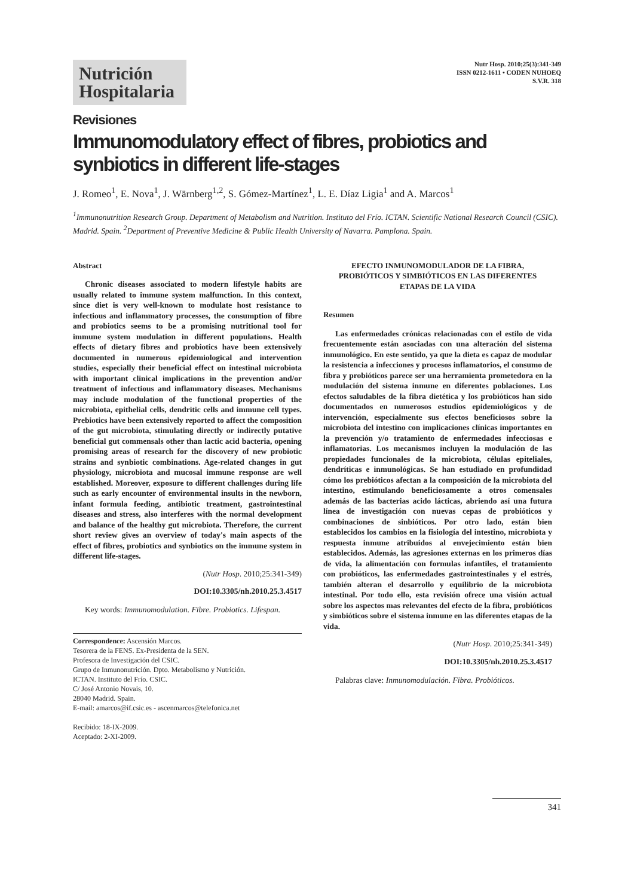Nutrición Hospitalaria
Nutr Hosp. 2010;25(3):341-349
ISSN 0212-1611 • CODEN NUHOEQ
S.V.R. 318
Revisiones
Immunomodulatory effect of fibres, probiotics and synbiotics in different life-stages
J. Romeo<sup>1</sup>, E. Nova<sup>1</sup>, J. Wärnberg<sup>1,2</sup>, S. Gómez-Martínez<sup>1</sup>, L. E. Díaz Ligia<sup>1</sup> and A. Marcos<sup>1</sup>
<sup>1</sup> Immunonutrition Research Group. Department of Metabolism and Nutrition. Instituto del Frío. ICTAN. Scientific National Research Council (CSIC). Madrid. Spain. <sup>2</sup>Department of Preventive Medicine & Public Health University of Navarra. Pamplona. Spain.
Abstract
Chronic diseases associated to modern lifestyle habits are usually related to immune system malfunction. In this context, since diet is very well-known to modulate host resistance to infectious and inflammatory processes, the consumption of fibre and probiotics seems to be a promising nutritional tool for immune system modulation in different populations. Health effects of dietary fibres and probiotics have been extensively documented in numerous epidemiological and intervention studies, especially their beneficial effect on intestinal microbiota with important clinical implications in the prevention and/or treatment of infectious and inflammatory diseases. Mechanisms may include modulation of the functional properties of the microbiota, epithelial cells, dendritic cells and immune cell types. Prebiotics have been extensively reported to affect the composition of the gut microbiota, stimulating directly or indirectly putative beneficial gut commensals other than lactic acid bacteria, opening promising areas of research for the discovery of new probiotic strains and synbiotic combinations. Age-related changes in gut physiology, microbiota and mucosal immune response are well established. Moreover, exposure to different challenges during life such as early encounter of environmental insults in the newborn, infant formula feeding, antibiotic treatment, gastrointestinal diseases and stress, also interferes with the normal development and balance of the healthy gut microbiota. Therefore, the current short review gives an overview of today's main aspects of the effect of fibres, probiotics and synbiotics on the immune system in different life-stages.
(Nutr Hosp. 2010;25:341-349)
DOI:10.3305/nh.2010.25.3.4517
Key words: Immunomodulation. Fibre. Probiotics. Lifespan.
Correspondence: Ascensión Marcos.
Tesorera de la FENS. Ex-Presidenta de la SEN.
Profesora de Investigación del CSIC.
Grupo de Inmunonutrición. Dpto. Metabolismo y Nutrición.
ICTAN. Instituto del Frío. CSIC.
C/ José Antonio Novais, 10.
28040 Madrid. Spain.
E-mail: amarcos@if.csic.es - ascenmarcos@telefonica.net
Recibido: 18-IX-2009.
Aceptado: 2-XI-2009.
EFECTO INMUNOMODULADOR DE LA FIBRA, PROBIÓTICOS Y SIMBIÓTICOS EN LAS DIFERENTES ETAPAS DE LA VIDA
Resumen
Las enfermedades crónicas relacionadas con el estilo de vida frecuentemente están asociadas con una alteración del sistema inmunológico. En este sentido, ya que la dieta es capaz de modular la resistencia a infecciones y procesos inflamatorios, el consumo de fibra y probióticos parece ser una herramienta prometedora en la modulación del sistema inmune en diferentes poblaciones. Los efectos saludables de la fibra dietética y los probióticos han sido documentados en numerosos estudios epidemiológicos y de intervención, especialmente sus efectos beneficiosos sobre la microbiota del intestino con implicaciones clínicas importantes en la prevención y/o tratamiento de enfermedades infecciosas e inflamatorias. Los mecanismos incluyen la modulación de las propiedades funcionales de la microbiota, células epiteliales, dendríticas e inmunológicas. Se han estudiado en profundidad cómo los prebióticos afectan a la composición de la microbiota del intestino, estimulando beneficiosamente a otros comensales además de las bacterias acido lácticas, abriendo así una futura línea de investigación con nuevas cepas de probióticos y combinaciones de sinbióticos. Por otro lado, están bien establecidos los cambios en la fisiología del intestino, microbiota y respuesta inmune atribuidos al envejecimiento están bien establecidos. Además, las agresiones externas en los primeros días de vida, la alimentación con formulas infantiles, el tratamiento con probióticos, las enfermedades gastrointestinales y el estrés, también alteran el desarrollo y equilibrio de la microbiota intestinal. Por todo ello, esta revisión ofrece una visión actual sobre los aspectos mas relevantes del efecto de la fibra, probióticos y simbióticos sobre el sistema inmune en las diferentes etapas de la vida.
(Nutr Hosp. 2010;25:341-349)
DOI:10.3305/nh.2010.25.3.4517
Palabras clave: Inmunomodulación. Fibra. Probióticos.
341